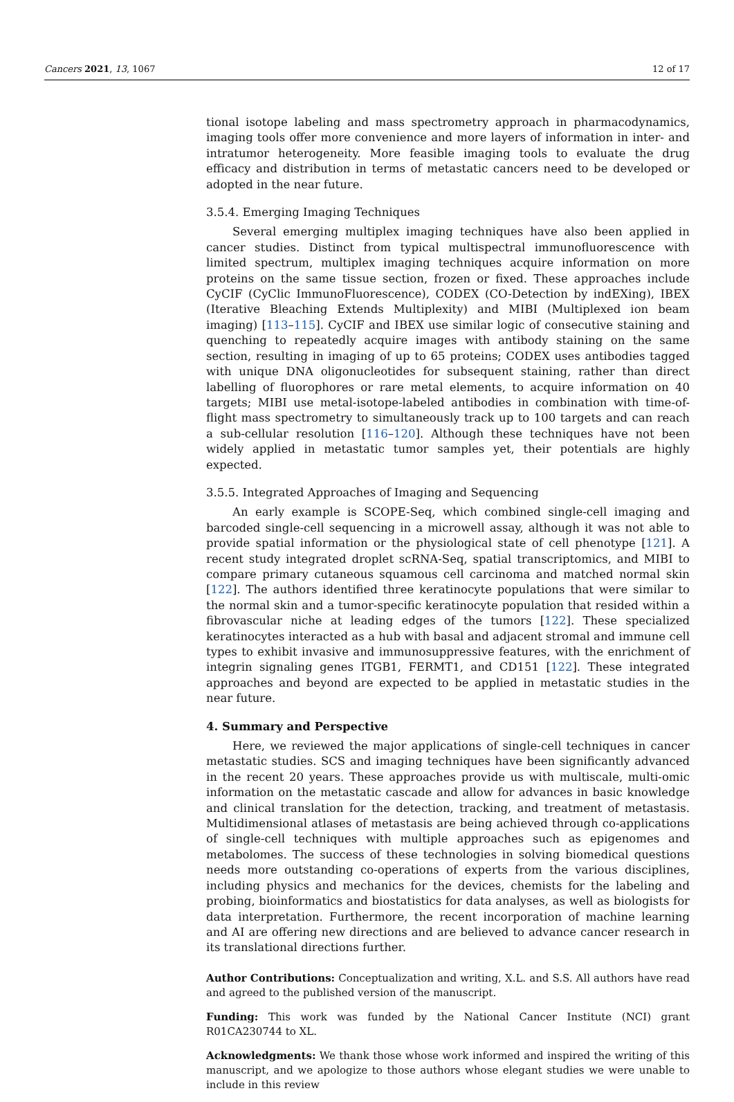Cancers 2021, 13, 1067 12 of 17
tional isotope labeling and mass spectrometry approach in pharmacodynamics, imaging tools offer more convenience and more layers of information in inter- and intratumor heterogeneity. More feasible imaging tools to evaluate the drug efficacy and distribution in terms of metastatic cancers need to be developed or adopted in the near future.
3.5.4. Emerging Imaging Techniques
Several emerging multiplex imaging techniques have also been applied in cancer studies. Distinct from typical multispectral immunofluorescence with limited spectrum, multiplex imaging techniques acquire information on more proteins on the same tissue section, frozen or fixed. These approaches include CyCIF (CyClic ImmunoFluorescence), CODEX (CO-Detection by indEXing), IBEX (Iterative Bleaching Extends Multiplexity) and MIBI (Multiplexed ion beam imaging) [113–115]. CyCIF and IBEX use similar logic of consecutive staining and quenching to repeatedly acquire images with antibody staining on the same section, resulting in imaging of up to 65 proteins; CODEX uses antibodies tagged with unique DNA oligonucleotides for subsequent staining, rather than direct labelling of fluorophores or rare metal elements, to acquire information on 40 targets; MIBI use metal-isotope-labeled antibodies in combination with time-of-flight mass spectrometry to simultaneously track up to 100 targets and can reach a sub-cellular resolution [116–120]. Although these techniques have not been widely applied in metastatic tumor samples yet, their potentials are highly expected.
3.5.5. Integrated Approaches of Imaging and Sequencing
An early example is SCOPE-Seq, which combined single-cell imaging and barcoded single-cell sequencing in a microwell assay, although it was not able to provide spatial information or the physiological state of cell phenotype [121]. A recent study integrated droplet scRNA-Seq, spatial transcriptomics, and MIBI to compare primary cutaneous squamous cell carcinoma and matched normal skin [122]. The authors identified three keratinocyte populations that were similar to the normal skin and a tumor-specific keratinocyte population that resided within a fibrovascular niche at leading edges of the tumors [122]. These specialized keratinocytes interacted as a hub with basal and adjacent stromal and immune cell types to exhibit invasive and immunosuppressive features, with the enrichment of integrin signaling genes ITGB1, FERMT1, and CD151 [122]. These integrated approaches and beyond are expected to be applied in metastatic studies in the near future.
4. Summary and Perspective
Here, we reviewed the major applications of single-cell techniques in cancer metastatic studies. SCS and imaging techniques have been significantly advanced in the recent 20 years. These approaches provide us with multiscale, multi-omic information on the metastatic cascade and allow for advances in basic knowledge and clinical translation for the detection, tracking, and treatment of metastasis. Multidimensional atlases of metastasis are being achieved through co-applications of single-cell techniques with multiple approaches such as epigenomes and metabolomes. The success of these technologies in solving biomedical questions needs more outstanding co-operations of experts from the various disciplines, including physics and mechanics for the devices, chemists for the labeling and probing, bioinformatics and biostatistics for data analyses, as well as biologists for data interpretation. Furthermore, the recent incorporation of machine learning and AI are offering new directions and are believed to advance cancer research in its translational directions further.
Author Contributions: Conceptualization and writing, X.L. and S.S. All authors have read and agreed to the published version of the manuscript.
Funding: This work was funded by the National Cancer Institute (NCI) grant R01CA230744 to XL.
Acknowledgments: We thank those whose work informed and inspired the writing of this manuscript, and we apologize to those authors whose elegant studies we were unable to include in this review